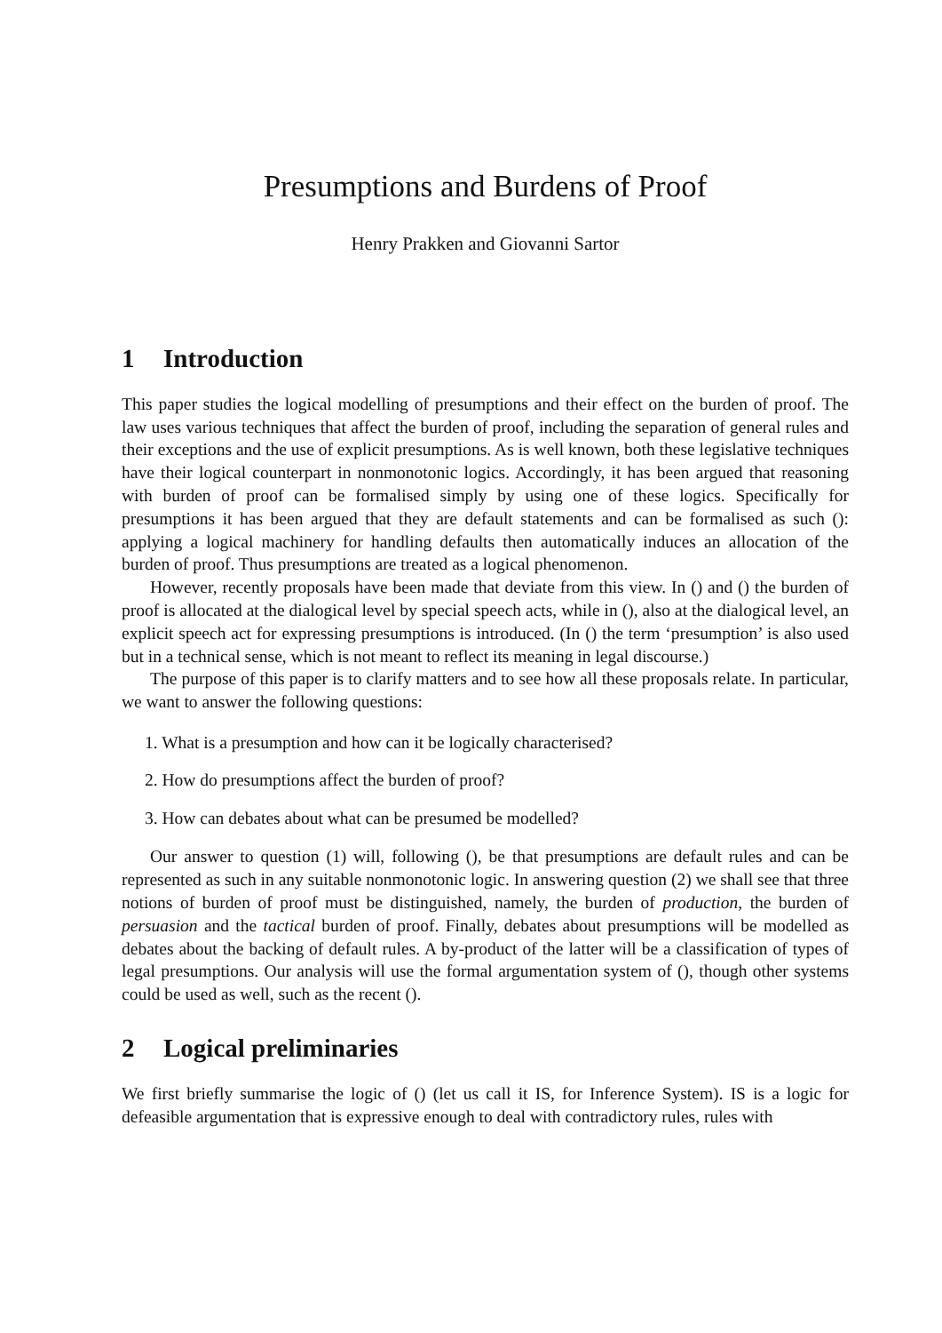Presumptions and Burdens of Proof
Henry Prakken and Giovanni Sartor
1 Introduction
This paper studies the logical modelling of presumptions and their effect on the burden of proof. The law uses various techniques that affect the burden of proof, including the separation of general rules and their exceptions and the use of explicit presumptions. As is well known, both these legislative techniques have their logical counterpart in nonmonotonic logics. Accordingly, it has been argued that reasoning with burden of proof can be formalised simply by using one of these logics. Specifically for presumptions it has been argued that they are default statements and can be formalised as such (): applying a logical machinery for handling defaults then automatically induces an allocation of the burden of proof. Thus presumptions are treated as a logical phenomenon.
However, recently proposals have been made that deviate from this view. In () and () the burden of proof is allocated at the dialogical level by special speech acts, while in (), also at the dialogical level, an explicit speech act for expressing presumptions is introduced. (In () the term ‘presumption’ is also used but in a technical sense, which is not meant to reflect its meaning in legal discourse.)
The purpose of this paper is to clarify matters and to see how all these proposals relate. In particular, we want to answer the following questions:
1. What is a presumption and how can it be logically characterised?
2. How do presumptions affect the burden of proof?
3. How can debates about what can be presumed be modelled?
Our answer to question (1) will, following (), be that presumptions are default rules and can be represented as such in any suitable nonmonotonic logic. In answering question (2) we shall see that three notions of burden of proof must be distinguished, namely, the burden of production, the burden of persuasion and the tactical burden of proof. Finally, debates about presumptions will be modelled as debates about the backing of default rules. A by-product of the latter will be a classification of types of legal presumptions. Our analysis will use the formal argumentation system of (), though other systems could be used as well, such as the recent ().
2 Logical preliminaries
We first briefly summarise the logic of () (let us call it IS, for Inference System). IS is a logic for defeasible argumentation that is expressive enough to deal with contradictory rules, rules with